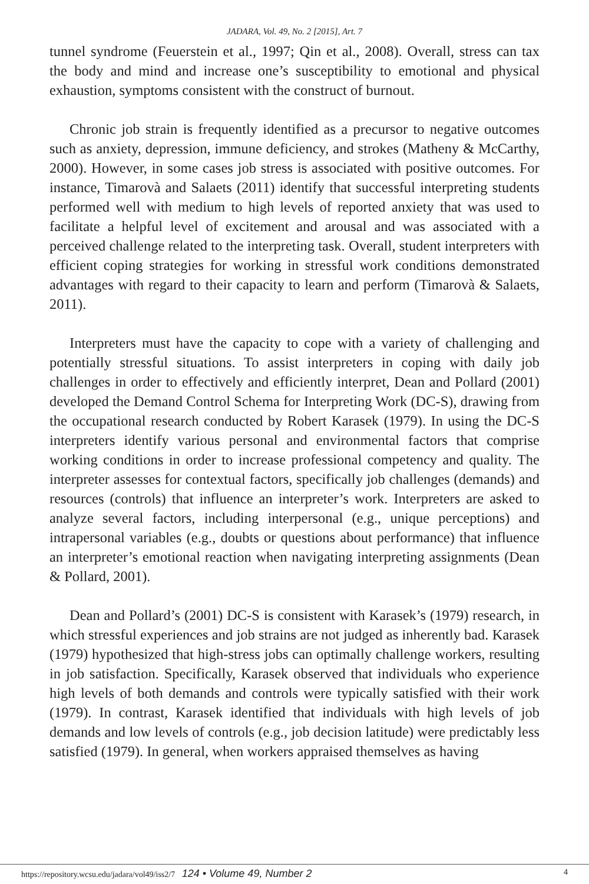JADARA, Vol. 49, No. 2 [2015], Art. 7
tunnel syndrome (Feuerstein et al., 1997; Qin et al., 2008). Overall, stress can tax the body and mind and increase one’s susceptibility to emotional and physical exhaustion, symptoms consistent with the construct of burnout.
Chronic job strain is frequently identified as a precursor to negative outcomes such as anxiety, depression, immune deficiency, and strokes (Matheny & McCarthy, 2000). However, in some cases job stress is associated with positive outcomes. For instance, Timarovà and Salaets (2011) identify that successful interpreting students performed well with medium to high levels of reported anxiety that was used to facilitate a helpful level of excitement and arousal and was associated with a perceived challenge related to the interpreting task. Overall, student interpreters with efficient coping strategies for working in stressful work conditions demonstrated advantages with regard to their capacity to learn and perform (Timarovà & Salaets, 2011).
Interpreters must have the capacity to cope with a variety of challenging and potentially stressful situations. To assist interpreters in coping with daily job challenges in order to effectively and efficiently interpret, Dean and Pollard (2001) developed the Demand Control Schema for Interpreting Work (DC-S), drawing from the occupational research conducted by Robert Karasek (1979). In using the DC-S interpreters identify various personal and environmental factors that comprise working conditions in order to increase professional competency and quality. The interpreter assesses for contextual factors, specifically job challenges (demands) and resources (controls) that influence an interpreter’s work. Interpreters are asked to analyze several factors, including interpersonal (e.g., unique perceptions) and intrapersonal variables (e.g., doubts or questions about performance) that influence an interpreter’s emotional reaction when navigating interpreting assignments (Dean & Pollard, 2001).
Dean and Pollard’s (2001) DC-S is consistent with Karasek’s (1979) research, in which stressful experiences and job strains are not judged as inherently bad. Karasek (1979) hypothesized that high-stress jobs can optimally challenge workers, resulting in job satisfaction. Specifically, Karasek observed that individuals who experience high levels of both demands and controls were typically satisfied with their work (1979). In contrast, Karasek identified that individuals with high levels of job demands and low levels of controls (e.g., job decision latitude) were predictably less satisfied (1979). In general, when workers appraised themselves as having
https://repository.wcsu.edu/jadara/vol49/iss2/7 124 • Volume 49, Number 2
4